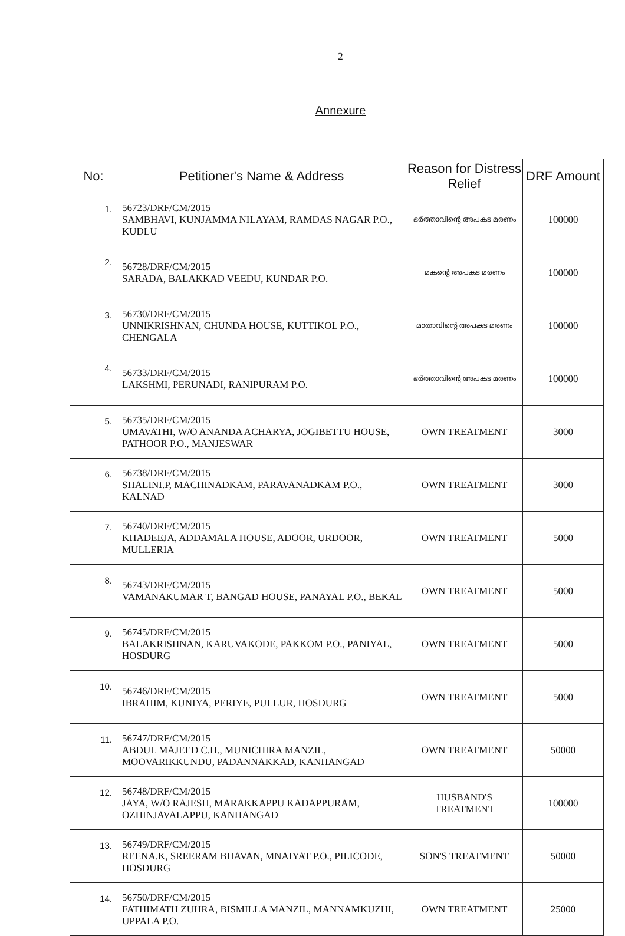2
Annexure
| No: | Petitioner's Name & Address | Reason for Distress Relief | DRF Amount |
| --- | --- | --- | --- |
| 1. | 56723/DRF/CM/2015 SAMBHAVI, KUNJAMMA NILAYAM, RAMDAS NAGAR P.O., KUDLU | ഭർത്താവിന്റെ അപകട മരണം | 100000 |
| 2. | 56728/DRF/CM/2015 SARADA, BALAKKAD VEEDU, KUNDAR P.O. | മകന്റെ അപകട മരണം | 100000 |
| 3. | 56730/DRF/CM/2015 UNNIKRISHNAN, CHUNDA HOUSE, KUTTIKOL P.O., CHENGALA | മാതാവിന്റെ അപകട മരണം | 100000 |
| 4. | 56733/DRF/CM/2015 LAKSHMI, PERUNADI, RANIPURAM P.O. | ഭർത്താവിന്റെ അപകട മരണം | 100000 |
| 5. | 56735/DRF/CM/2015 UMAVATHI, W/O ANANDA ACHARYA, JOGIBETTU HOUSE, PATHOOR P.O., MANJESWAR | OWN TREATMENT | 3000 |
| 6. | 56738/DRF/CM/2015 SHALINI.P, MACHINADKAM, PARAVANADKAM P.O., KALNAD | OWN TREATMENT | 3000 |
| 7. | 56740/DRF/CM/2015 KHADEEJA, ADDAMALA HOUSE, ADOOR, URDOOR, MULLERIA | OWN TREATMENT | 5000 |
| 8. | 56743/DRF/CM/2015 VAMANAKUMAR T, BANGAD HOUSE, PANAYAL P.O., BEKAL | OWN TREATMENT | 5000 |
| 9. | 56745/DRF/CM/2015 BALAKRISHNAN, KARUVAKODE, PAKKOM P.O., PANIYAL, HOSDURG | OWN TREATMENT | 5000 |
| 10. | 56746/DRF/CM/2015 IBRAHIM, KUNIYA, PERIYE, PULLUR, HOSDURG | OWN TREATMENT | 5000 |
| 11. | 56747/DRF/CM/2015 ABDUL MAJEED C.H., MUNICHIRA MANZIL, MOOVARIKKUNDU, PADANNAKKAD, KANHANGAD | OWN TREATMENT | 50000 |
| 12. | 56748/DRF/CM/2015 JAYA, W/O RAJESH, MARAKKAPPU KADAPPURAM, OZHINJAVALAPPU, KANHANGAD | HUSBAND'S TREATMENT | 100000 |
| 13. | 56749/DRF/CM/2015 REENA.K, SREERAM BHAVAN, MNAIYAT P.O., PILICODE, HOSDURG | SON'S TREATMENT | 50000 |
| 14. | 56750/DRF/CM/2015 FATHIMATH ZUHRA, BISMILLA MANZIL, MANNAMKUZHI, UPPALA P.O. | OWN TREATMENT | 25000 |